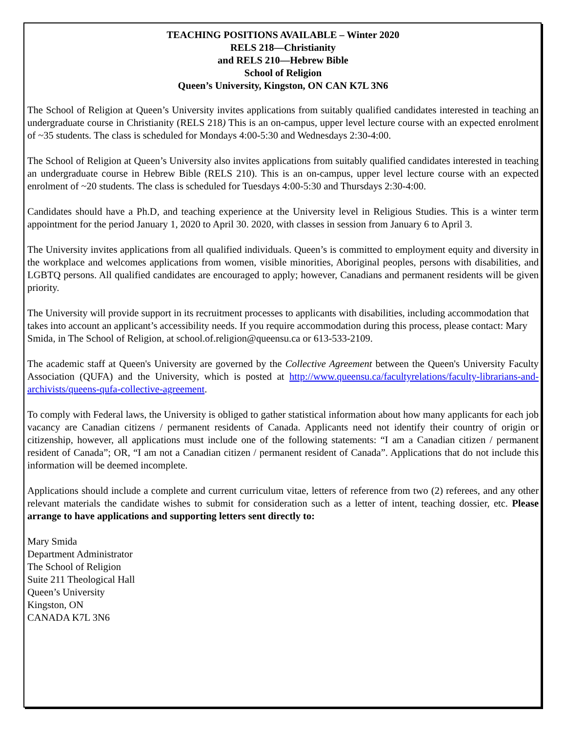TEACHING POSITIONS AVAILABLE – Winter 2020
RELS 218—Christianity
and RELS 210—Hebrew Bible
School of Religion
Queen’s University, Kingston, ON CAN K7L 3N6
The School of Religion at Queen’s University invites applications from suitably qualified candidates interested in teaching an undergraduate course in Christianity (RELS 218) This is an on-campus, upper level lecture course with an expected enrolment of ~35 students. The class is scheduled for Mondays 4:00-5:30 and Wednesdays 2:30-4:00.
The School of Religion at Queen’s University also invites applications from suitably qualified candidates interested in teaching an undergraduate course in Hebrew Bible (RELS 210). This is an on-campus, upper level lecture course with an expected enrolment of ~20 students. The class is scheduled for Tuesdays 4:00-5:30 and Thursdays 2:30-4:00.
Candidates should have a Ph.D, and teaching experience at the University level in Religious Studies. This is a winter term appointment for the period January 1, 2020 to April 30. 2020, with classes in session from January 6 to April 3.
The University invites applications from all qualified individuals. Queen’s is committed to employment equity and diversity in the workplace and welcomes applications from women, visible minorities, Aboriginal peoples, persons with disabilities, and LGBTQ persons. All qualified candidates are encouraged to apply; however, Canadians and permanent residents will be given priority.
The University will provide support in its recruitment processes to applicants with disabilities, including accommodation that takes into account an applicant’s accessibility needs. If you require accommodation during this process, please contact: Mary Smida, in The School of Religion, at school.of.religion@queensu.ca or 613-533-2109.
The academic staff at Queen's University are governed by the Collective Agreement between the Queen's University Faculty Association (QUFA) and the University, which is posted at http://www.queensu.ca/facultyrelations/faculty-librarians-and-archivists/queens-qufa-collective-agreement.
To comply with Federal laws, the University is obliged to gather statistical information about how many applicants for each job vacancy are Canadian citizens / permanent residents of Canada. Applicants need not identify their country of origin or citizenship, however, all applications must include one of the following statements: “I am a Canadian citizen / permanent resident of Canada”; OR, “I am not a Canadian citizen / permanent resident of Canada”. Applications that do not include this information will be deemed incomplete.
Applications should include a complete and current curriculum vitae, letters of reference from two (2) referees, and any other relevant materials the candidate wishes to submit for consideration such as a letter of intent, teaching dossier, etc. Please arrange to have applications and supporting letters sent directly to:
Mary Smida
Department Administrator
The School of Religion
Suite 211 Theological Hall
Queen’s University
Kingston, ON
CANADA K7L 3N6